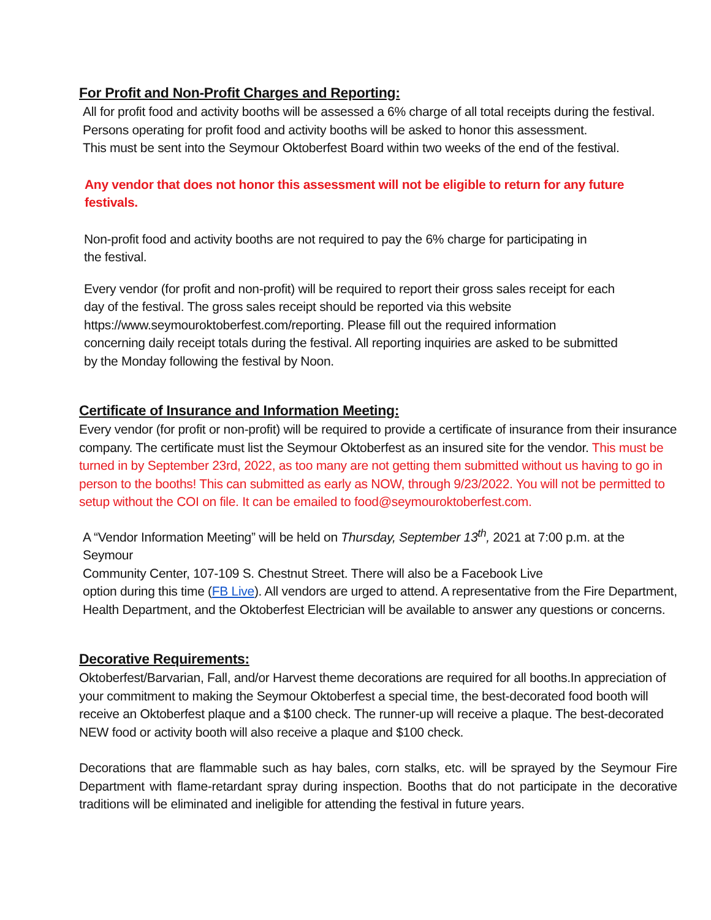For Profit and Non-Profit Charges and Reporting:
All for profit food and activity booths will be assessed a 6% charge of all total receipts during the festival.
Persons operating for profit food and activity booths will be asked to honor this assessment.
This must be sent into the Seymour Oktoberfest Board within two weeks of the end of the festival.
Any vendor that does not honor this assessment will not be eligible to return for any future festivals.
Non-profit food and activity booths are not required to pay the 6% charge for participating in
the festival.
Every vendor (for profit and non-profit) will be required to report their gross sales receipt for each
day of the festival. The gross sales receipt should be reported via this website
https://www.seymouroktoberfest.com/reporting. Please fill out the required information
concerning daily receipt totals during the festival. All reporting inquiries are asked to be submitted
by the Monday following the festival by Noon.
Certificate of Insurance and Information Meeting:
Every vendor (for profit or non-profit) will be required to provide a certificate of insurance from their insurance company. The certificate must list the Seymour Oktoberfest as an insured site for the vendor. This must be turned in by September 23rd, 2022, as too many are not getting them submitted without us having to go in person to the booths! This can submitted as early as NOW, through 9/23/2022. You will not be permitted to setup without the COI on file. It can be emailed to food@seymouroktoberfest.com.
A “Vendor Information Meeting” will be held on Thursday, September 13<sup>th</sup>, 2021 at 7:00 p.m. at the Seymour
Community Center, 107-109 S. Chestnut Street. There will also be a Facebook Live
option during this time (FB Live). All vendors are urged to attend. A representative from the Fire Department,
Health Department, and the Oktoberfest Electrician will be available to answer any questions or concerns.
Decorative Requirements:
Oktoberfest/Barvarian, Fall, and/or Harvest theme decorations are required for all booths.In appreciation of your commitment to making the Seymour Oktoberfest a special time, the best-decorated food booth will receive an Oktoberfest plaque and a $100 check. The runner-up will receive a plaque. The best-decorated NEW food or activity booth will also receive a plaque and $100 check.
Decorations that are flammable such as hay bales, corn stalks, etc. will be sprayed by the Seymour Fire Department with flame-retardant spray during inspection. Booths that do not participate in the decorative traditions will be eliminated and ineligible for attending the festival in future years.